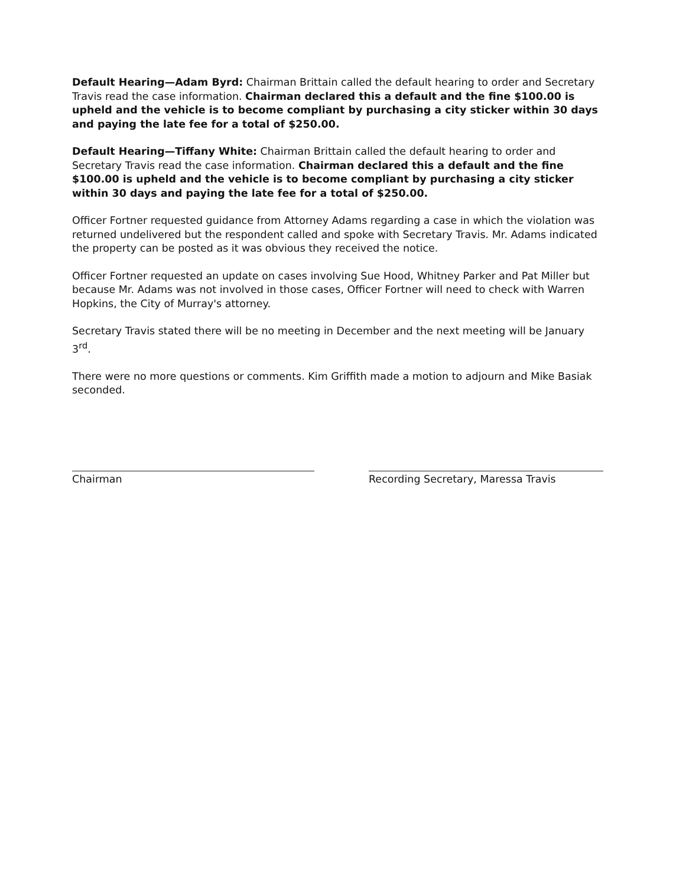Default Hearing—Adam Byrd: Chairman Brittain called the default hearing to order and Secretary Travis read the case information. Chairman declared this a default and the fine $100.00 is upheld and the vehicle is to become compliant by purchasing a city sticker within 30 days and paying the late fee for a total of $250.00.
Default Hearing—Tiffany White: Chairman Brittain called the default hearing to order and Secretary Travis read the case information. Chairman declared this a default and the fine $100.00 is upheld and the vehicle is to become compliant by purchasing a city sticker within 30 days and paying the late fee for a total of $250.00.
Officer Fortner requested guidance from Attorney Adams regarding a case in which the violation was returned undelivered but the respondent called and spoke with Secretary Travis. Mr. Adams indicated the property can be posted as it was obvious they received the notice.
Officer Fortner requested an update on cases involving Sue Hood, Whitney Parker and Pat Miller but because Mr. Adams was not involved in those cases, Officer Fortner will need to check with Warren Hopkins, the City of Murray's attorney.
Secretary Travis stated there will be no meeting in December and the next meeting will be January 3<sup>rd</sup>.
There were no more questions or comments. Kim Griffith made a motion to adjourn and Mike Basiak seconded.
Chairman Recording Secretary, Maressa Travis